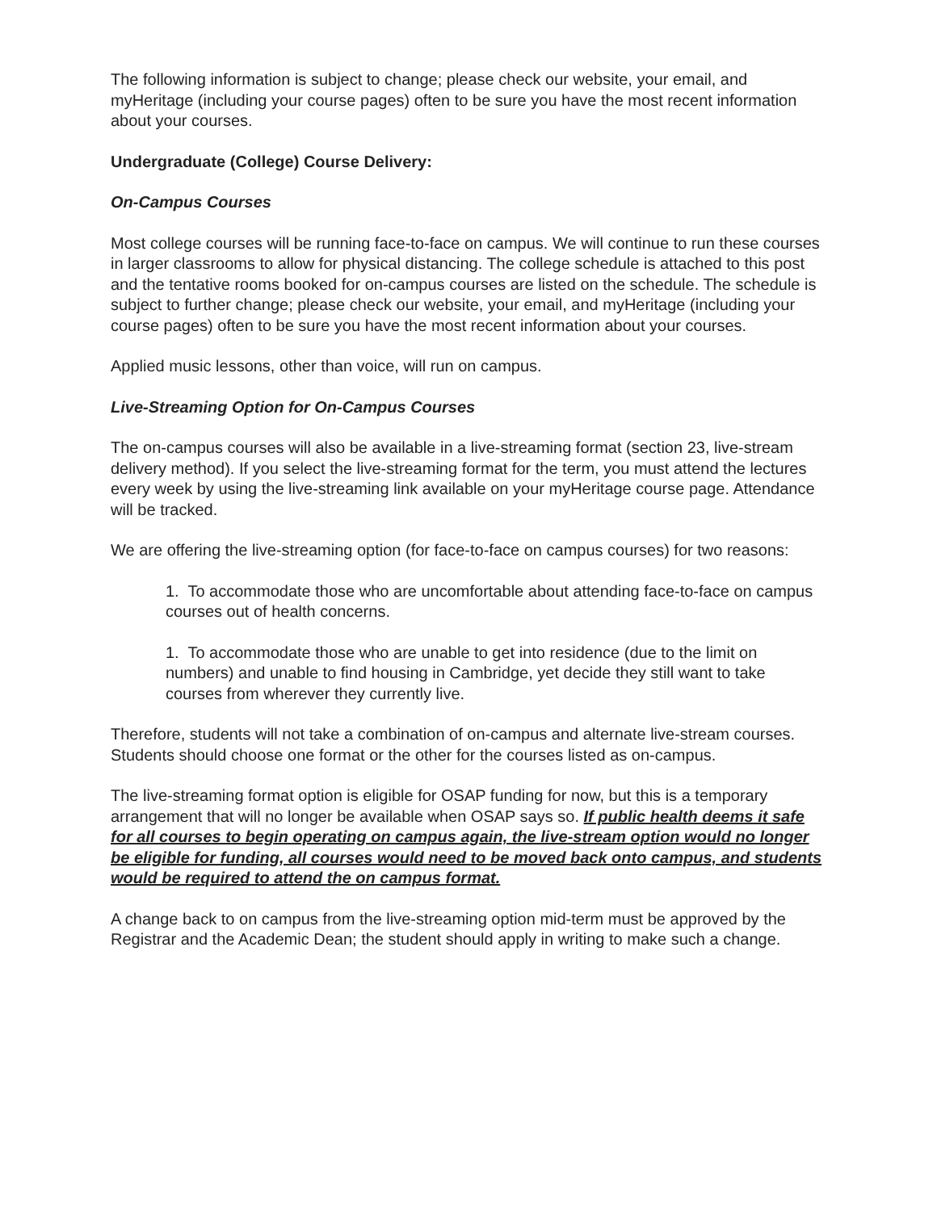The following information is subject to change; please check our website, your email, and myHeritage (including your course pages) often to be sure you have the most recent information about your courses.
Undergraduate (College) Course Delivery:
On-Campus Courses
Most college courses will be running face-to-face on campus. We will continue to run these courses in larger classrooms to allow for physical distancing. The college schedule is attached to this post and the tentative rooms booked for on-campus courses are listed on the schedule. The schedule is subject to further change; please check our website, your email, and myHeritage (including your course pages) often to be sure you have the most recent information about your courses.
Applied music lessons, other than voice, will run on campus.
Live-Streaming Option for On-Campus Courses
The on-campus courses will also be available in a live-streaming format (section 23, live-stream delivery method). If you select the live-streaming format for the term, you must attend the lectures every week by using the live-streaming link available on your myHeritage course page. Attendance will be tracked.
We are offering the live-streaming option (for face-to-face on campus courses) for two reasons:
1. To accommodate those who are uncomfortable about attending face-to-face on campus courses out of health concerns.
1. To accommodate those who are unable to get into residence (due to the limit on numbers) and unable to find housing in Cambridge, yet decide they still want to take courses from wherever they currently live.
Therefore, students will not take a combination of on-campus and alternate live-stream courses. Students should choose one format or the other for the courses listed as on-campus.
The live-streaming format option is eligible for OSAP funding for now, but this is a temporary arrangement that will no longer be available when OSAP says so. If public health deems it safe for all courses to begin operating on campus again, the live-stream option would no longer be eligible for funding, all courses would need to be moved back onto campus, and students would be required to attend the on campus format.
A change back to on campus from the live-streaming option mid-term must be approved by the Registrar and the Academic Dean; the student should apply in writing to make such a change.